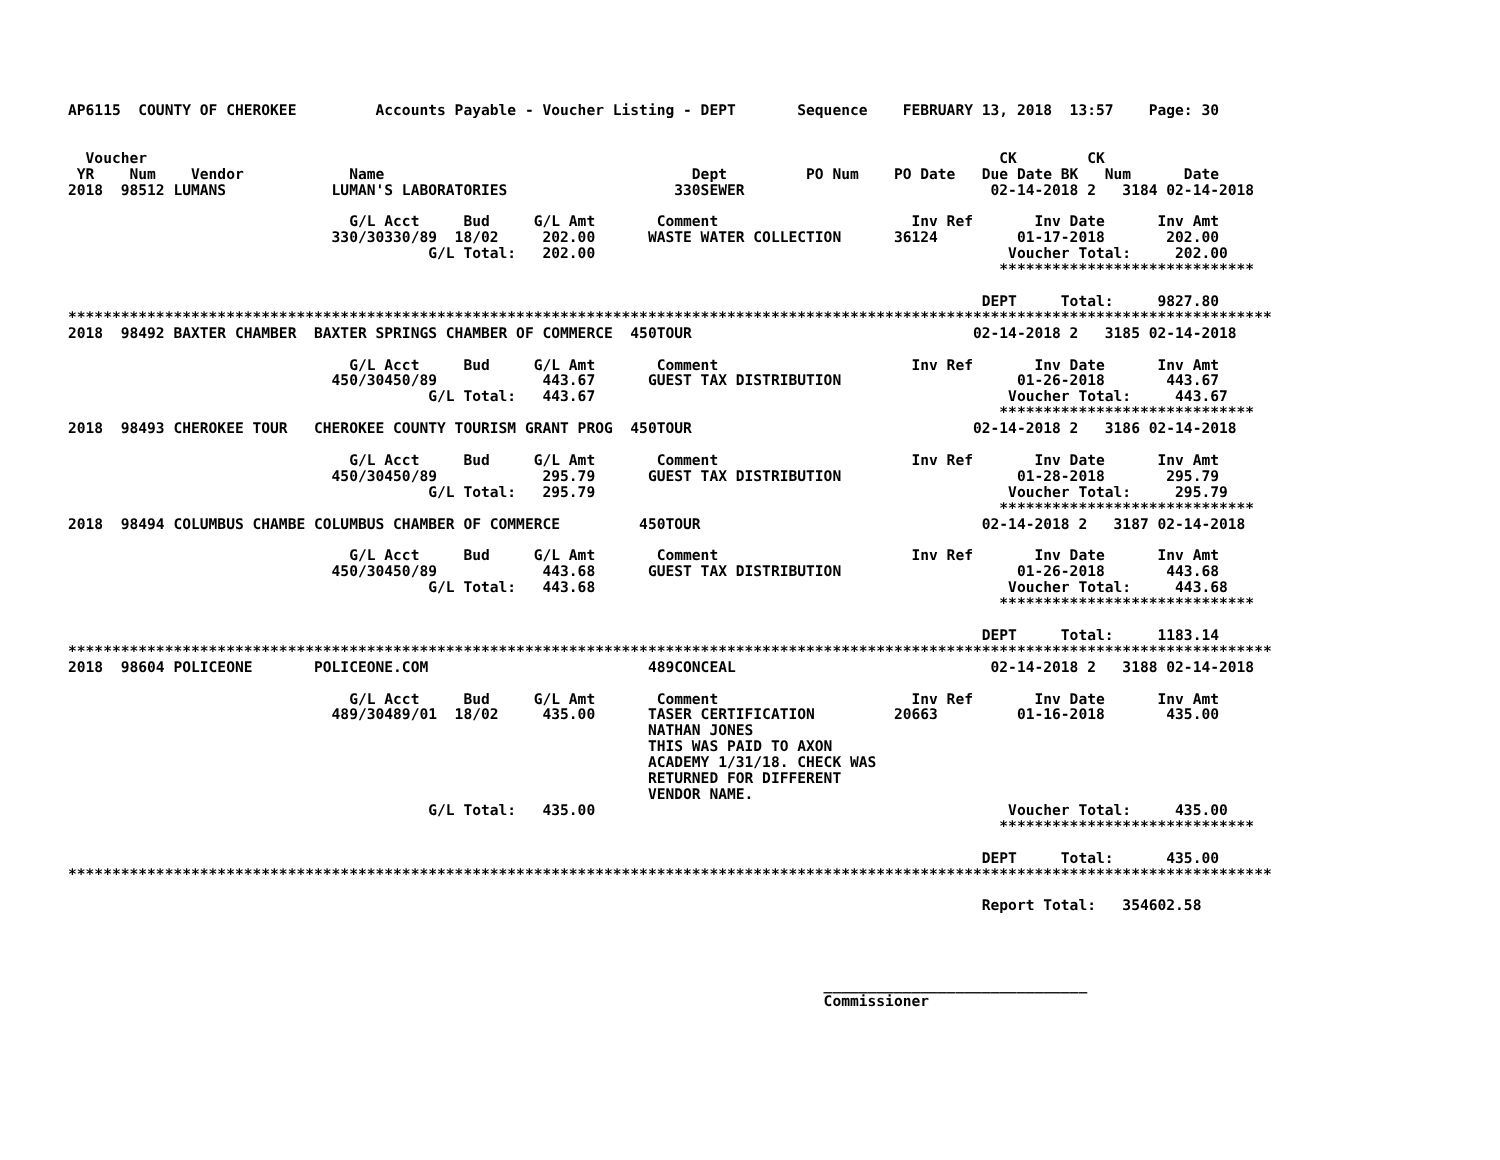AP6115  COUNTY OF CHEROKEE         Accounts Payable - Voucher Listing - DEPT       Sequence    FEBRUARY 13, 2018  13:57    Page: 30


  Voucher                                                                                                 CK        CK
 YR    Num    Vendor            Name                                   Dept         PO Num    PO Date   Due Date BK   Num      Date
2018  98512 LUMANS            LUMAN'S LABORATORIES                   330SEWER                            02-14-2018 2   3184 02-14-2018

                                G/L Acct     Bud     G/L Amt       Comment                      Inv Ref       Inv Date      Inv Amt
                              330/30330/89  18/02     202.00      WASTE WATER COLLECTION      36124         01-17-2018       202.00
                                         G/L Total:   202.00                                               Voucher Total:     202.00
                                                                                                          *****************************

                                                                                                        DEPT     Total:     9827.80
*****************************************************************************************************************************************
2018  98492 BAXTER CHAMBER  BAXTER SPRINGS CHAMBER OF COMMERCE  450TOUR                                02-14-2018 2   3185 02-14-2018

                                G/L Acct     Bud     G/L Amt       Comment                      Inv Ref       Inv Date      Inv Amt
                              450/30450/89            443.67      GUEST TAX DISTRIBUTION                    01-26-2018       443.67
                                         G/L Total:   443.67                                               Voucher Total:     443.67
                                                                                                          *****************************
2018  98493 CHEROKEE TOUR   CHEROKEE COUNTY TOURISM GRANT PROG  450TOUR                                02-14-2018 2   3186 02-14-2018

                                G/L Acct     Bud     G/L Amt       Comment                      Inv Ref       Inv Date      Inv Amt
                              450/30450/89            295.79      GUEST TAX DISTRIBUTION                    01-28-2018       295.79
                                         G/L Total:   295.79                                               Voucher Total:     295.79
                                                                                                          *****************************
2018  98494 COLUMBUS CHAMBE COLUMBUS CHAMBER OF COMMERCE         450TOUR                                02-14-2018 2   3187 02-14-2018

                                G/L Acct     Bud     G/L Amt       Comment                      Inv Ref       Inv Date      Inv Amt
                              450/30450/89            443.68      GUEST TAX DISTRIBUTION                    01-26-2018       443.68
                                         G/L Total:   443.68                                               Voucher Total:     443.68
                                                                                                          *****************************

                                                                                                        DEPT     Total:     1183.14
*****************************************************************************************************************************************
2018  98604 POLICEONE       POLICEONE.COM                         489CONCEAL                             02-14-2018 2   3188 02-14-2018

                                G/L Acct     Bud     G/L Amt       Comment                      Inv Ref       Inv Date      Inv Amt
                              489/30489/01  18/02     435.00      TASER CERTIFICATION         20663         01-16-2018       435.00
                                                                  NATHAN JONES
                                                                  THIS WAS PAID TO AXON
                                                                  ACADEMY 1/31/18. CHECK WAS
                                                                  RETURNED FOR DIFFERENT
                                                                  VENDOR NAME.
                                         G/L Total:   435.00                                               Voucher Total:     435.00
                                                                                                          *****************************

                                                                                                        DEPT     Total:      435.00
*****************************************************************************************************************************************

                                                                                                        Report Total:   354602.58




                                                                                      ______________________________
                                                                                      Commissioner